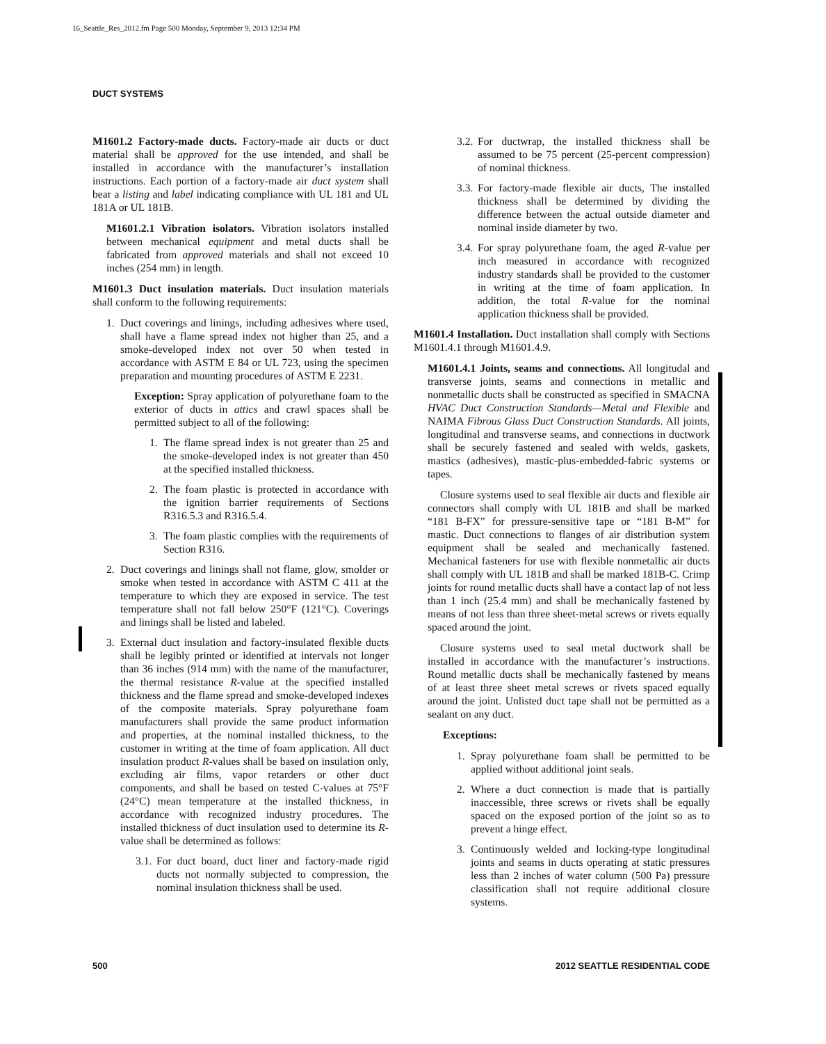16_Seattle_Res_2012.fm Page 500 Monday, September 9, 2013 12:34 PM
DUCT SYSTEMS
M1601.2 Factory-made ducts. Factory-made air ducts or duct material shall be approved for the use intended, and shall be installed in accordance with the manufacturer’s installation instructions. Each portion of a factory-made air duct system shall bear a listing and label indicating compliance with UL 181 and UL 181A or UL 181B.
M1601.2.1 Vibration isolators. Vibration isolators installed between mechanical equipment and metal ducts shall be fabricated from approved materials and shall not exceed 10 inches (254 mm) in length.
M1601.3 Duct insulation materials. Duct insulation materials shall conform to the following requirements:
1. Duct coverings and linings, including adhesives where used, shall have a flame spread index not higher than 25, and a smoke-developed index not over 50 when tested in accordance with ASTM E 84 or UL 723, using the specimen preparation and mounting procedures of ASTM E 2231.
Exception: Spray application of polyurethane foam to the exterior of ducts in attics and crawl spaces shall be permitted subject to all of the following:
1. The flame spread index is not greater than 25 and the smoke-developed index is not greater than 450 at the specified installed thickness.
2. The foam plastic is protected in accordance with the ignition barrier requirements of Sections R316.5.3 and R316.5.4.
3. The foam plastic complies with the requirements of Section R316.
2. Duct coverings and linings shall not flame, glow, smolder or smoke when tested in accordance with ASTM C 411 at the temperature to which they are exposed in service. The test temperature shall not fall below 250°F (121°C). Coverings and linings shall be listed and labeled.
3. External duct insulation and factory-insulated flexible ducts shall be legibly printed or identified at intervals not longer than 36 inches (914 mm) with the name of the manufacturer, the thermal resistance R-value at the specified installed thickness and the flame spread and smoke-developed indexes of the composite materials. Spray polyurethane foam manufacturers shall provide the same product information and properties, at the nominal installed thickness, to the customer in writing at the time of foam application. All duct insulation product R-values shall be based on insulation only, excluding air films, vapor retarders or other duct components, and shall be based on tested C-values at 75°F (24°C) mean temperature at the installed thickness, in accordance with recognized industry procedures. The installed thickness of duct insulation used to determine its R-value shall be determined as follows:
3.1. For duct board, duct liner and factory-made rigid ducts not normally subjected to compression, the nominal insulation thickness shall be used.
3.2. For ductwrap, the installed thickness shall be assumed to be 75 percent (25-percent compression) of nominal thickness.
3.3. For factory-made flexible air ducts, The installed thickness shall be determined by dividing the difference between the actual outside diameter and nominal inside diameter by two.
3.4. For spray polyurethane foam, the aged R-value per inch measured in accordance with recognized industry standards shall be provided to the customer in writing at the time of foam application. In addition, the total R-value for the nominal application thickness shall be provided.
M1601.4 Installation. Duct installation shall comply with Sections M1601.4.1 through M1601.4.9.
M1601.4.1 Joints, seams and connections. All longitudal and transverse joints, seams and connections in metallic and nonmetallic ducts shall be constructed as specified in SMACNA HVAC Duct Construction Standards—Metal and Flexible and NAIMA Fibrous Glass Duct Construction Standards. All joints, longitudinal and transverse seams, and connections in ductwork shall be securely fastened and sealed with welds, gaskets, mastics (adhesives), mastic-plus-embedded-fabric systems or tapes.
Closure systems used to seal flexible air ducts and flexible air connectors shall comply with UL 181B and shall be marked “181 B-FX” for pressure-sensitive tape or “181 B-M” for mastic. Duct connections to flanges of air distribution system equipment shall be sealed and mechanically fastened. Mechanical fasteners for use with flexible nonmetallic air ducts shall comply with UL 181B and shall be marked 181B-C. Crimp joints for round metallic ducts shall have a contact lap of not less than 1 inch (25.4 mm) and shall be mechanically fastened by means of not less than three sheet-metal screws or rivets equally spaced around the joint.
Closure systems used to seal metal ductwork shall be installed in accordance with the manufacturer’s instructions. Round metallic ducts shall be mechanically fastened by means of at least three sheet metal screws or rivets spaced equally around the joint. Unlisted duct tape shall not be permitted as a sealant on any duct.
Exceptions:
1. Spray polyurethane foam shall be permitted to be applied without additional joint seals.
2. Where a duct connection is made that is partially inaccessible, three screws or rivets shall be equally spaced on the exposed portion of the joint so as to prevent a hinge effect.
3. Continuously welded and locking-type longitudinal joints and seams in ducts operating at static pressures less than 2 inches of water column (500 Pa) pressure classification shall not require additional closure systems.
500 2012 SEATTLE RESIDENTIAL CODE